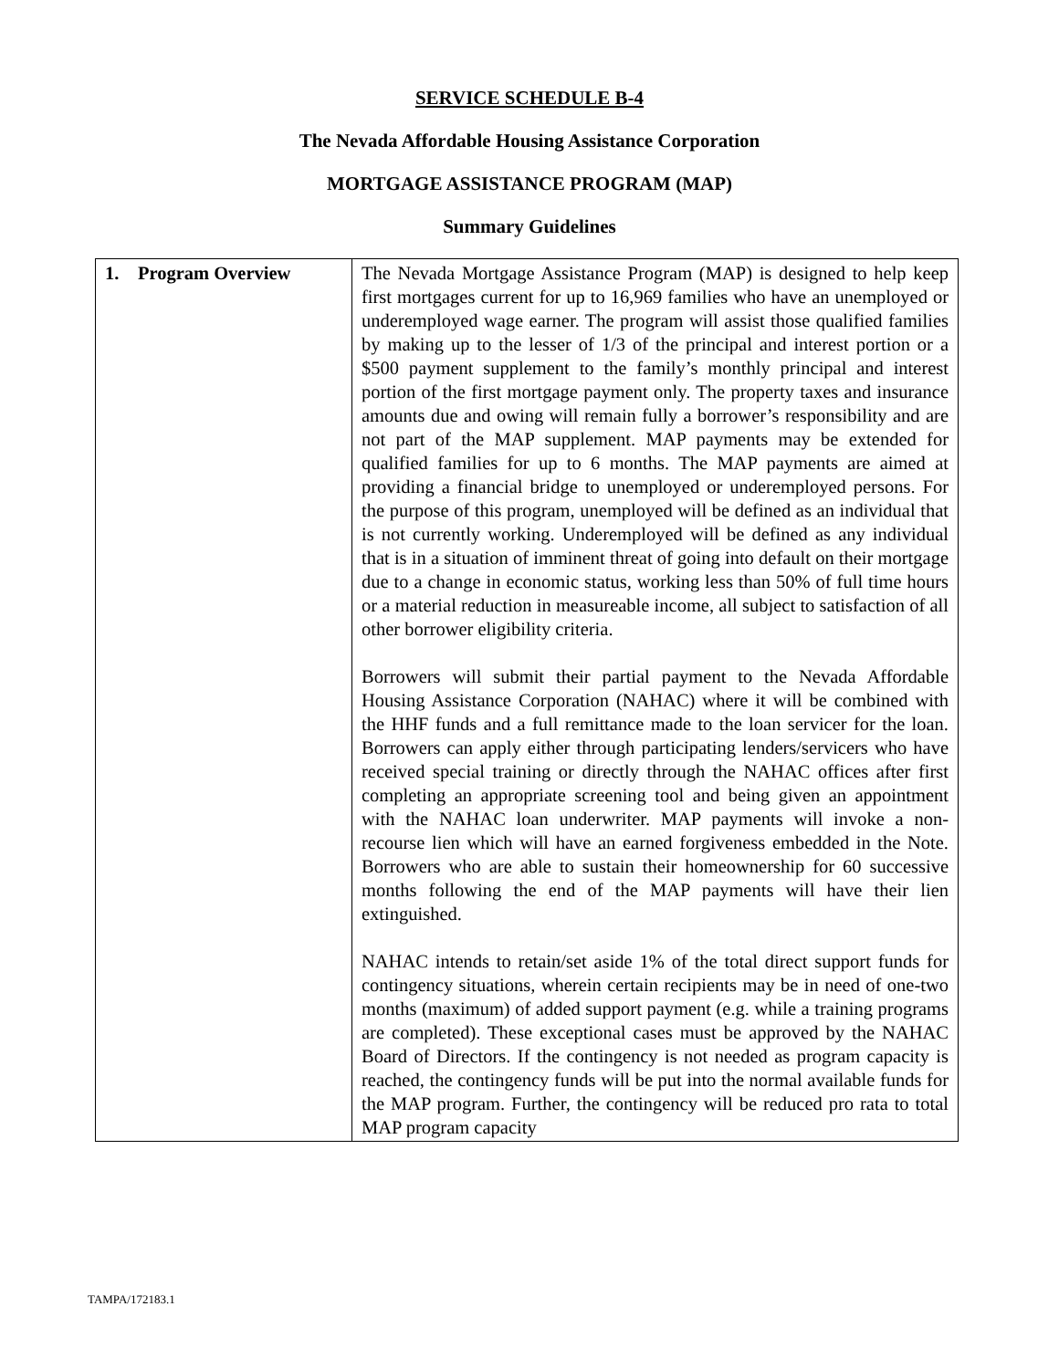SERVICE SCHEDULE B-4
The Nevada Affordable Housing Assistance Corporation
MORTGAGE ASSISTANCE PROGRAM (MAP)
Summary Guidelines
| 1. Program Overview | The Nevada Mortgage Assistance Program (MAP) is designed to help keep first mortgages current for up to 16,969 families who have an unemployed or underemployed wage earner. The program will assist those qualified families by making up to the lesser of 1/3 of the principal and interest portion or a $500 payment supplement to the family’s monthly principal and interest portion of the first mortgage payment only. The property taxes and insurance amounts due and owing will remain fully a borrower’s responsibility and are not part of the MAP supplement. MAP payments may be extended for qualified families for up to 6 months. The MAP payments are aimed at providing a financial bridge to unemployed or underemployed persons. For the purpose of this program, unemployed will be defined as an individual that is not currently working. Underemployed will be defined as any individual that is in a situation of imminent threat of going into default on their mortgage due to a change in economic status, working less than 50% of full time hours or a material reduction in measureable income, all subject to satisfaction of all other borrower eligibility criteria. Borrowers will submit their partial payment to the Nevada Affordable Housing Assistance Corporation (NAHAC) where it will be combined with the HHF funds and a full remittance made to the loan servicer for the loan. Borrowers can apply either through participating lenders/servicers who have received special training or directly through the NAHAC offices after first completing an appropriate screening tool and being given an appointment with the NAHAC loan underwriter. MAP payments will invoke a non-recourse lien which will have an earned forgiveness embedded in the Note. Borrowers who are able to sustain their homeownership for 60 successive months following the end of the MAP payments will have their lien extinguished. NAHAC intends to retain/set aside 1% of the total direct support funds for contingency situations, wherein certain recipients may be in need of one-two months (maximum) of added support payment (e.g. while a training programs are completed). These exceptional cases must be approved by the NAHAC Board of Directors. If the contingency is not needed as program capacity is reached, the contingency funds will be put into the normal available funds for the MAP program. Further, the contingency will be reduced pro rata to total MAP program capacity |
TAMPA/172183.1